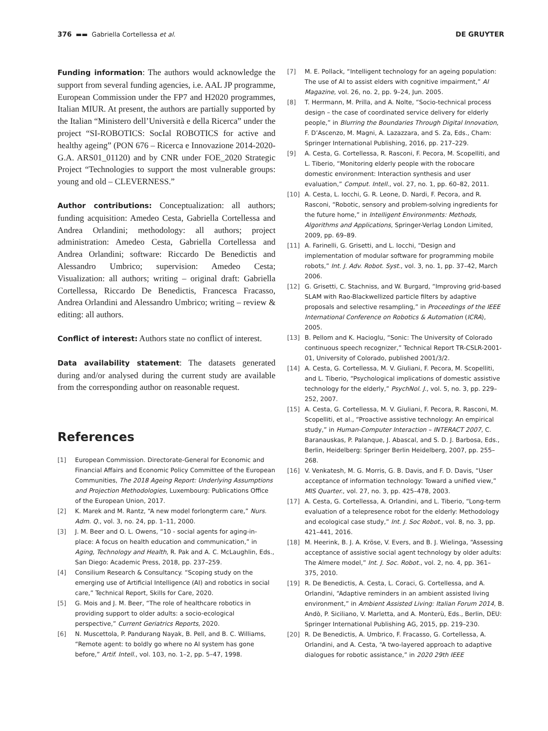376 ▬▬ Gabriella Cortellessa et al. DE GRUYTER
Funding information: The authors would acknowledge the support from several funding agencies, i.e. AAL JP programme, European Commission under the FP7 and H2020 programmes, Italian MIUR. At present, the authors are partially supported by the Italian “Ministero dell’Università e della Ricerca” under the project “SI-ROBOTICS: SocIal ROBOTICS for active and healthy ageing” (PON 676 – Ricerca e Innovazione 2014-2020-G.A. ARS01_01120) and by CNR under FOE_2020 Strategic Project “Technologies to support the most vulnerable groups: young and old – CLEVERNESS.”
Author contributions: Conceptualization: all authors; funding acquisition: Amedeo Cesta, Gabriella Cortellessa and Andrea Orlandini; methodology: all authors; project administration: Amedeo Cesta, Gabriella Cortellessa and Andrea Orlandini; software: Riccardo De Benedictis and Alessandro Umbrico; supervision: Amedeo Cesta; Visualization: all authors; writing – original draft: Gabriella Cortellessa, Riccardo De Benedictis, Francesca Fracasso, Andrea Orlandini and Alessandro Umbrico; writing – review & editing: all authors.
Conflict of interest: Authors state no conflict of interest.
Data availability statement: The datasets generated during and/or analysed during the current study are available from the corresponding author on reasonable request.
References
[1] European Commission. Directorate-General for Economic and Financial Affairs and Economic Policy Committee of the European Communities, The 2018 Ageing Report: Underlying Assumptions and Projection Methodologies, Luxembourg: Publications Office of the European Union, 2017.
[2] K. Marek and M. Rantz, “A new model forlongterm care,” Nurs. Adm. Q., vol. 3, no. 24, pp. 1–11, 2000.
[3] J. M. Beer and O. L. Owens, “10 - social agents for aging-in-place: A focus on health education and communication,” in Aging, Technology and Health, R. Pak and A. C. McLaughlin, Eds., San Diego: Academic Press, 2018, pp. 237–259.
[4] Consilium Research & Consultancy. “Scoping study on the emerging use of Artificial Intelligence (AI) and robotics in social care,” Technical Report, Skills for Care, 2020.
[5] G. Mois and J. M. Beer, “The role of healthcare robotics in providing support to older adults: a socio-ecological perspective,” Current Geriatrics Reports, 2020.
[6] N. Muscettola, P. Pandurang Nayak, B. Pell, and B. C. Williams, “Remote agent: to boldly go where no AI system has gone before,” Artif. Intell., vol. 103, no. 1–2, pp. 5–47, 1998.
[7] M. E. Pollack, “Intelligent technology for an ageing population: The use of AI to assist elders with cognitive impairment,” AI Magazine, vol. 26, no. 2, pp. 9–24, Jun. 2005.
[8] T. Herrmann, M. Prilla, and A. Nolte, “Socio-technical process design – the case of coordinated service delivery for elderly people,” in Blurring the Boundaries Through Digital Innovation, F. D’Ascenzo, M. Magni, A. Lazazzara, and S. Za, Eds., Cham: Springer International Publishing, 2016, pp. 217–229.
[9] A. Cesta, G. Cortellessa, R. Rasconi, F. Pecora, M. Scopelliti, and L. Tiberio, “Monitoring elderly people with the robocare domestic environment: Interaction synthesis and user evaluation,” Comput. Intell., vol. 27, no. 1, pp. 60–82, 2011.
[10] A. Cesta, L. Iocchi, G. R. Leone, D. Nardi, F. Pecora, and R. Rasconi, “Robotic, sensory and problem-solving ingredients for the future home,” in Intelligent Environments: Methods, Algorithms and Applications, Springer-Verlag London Limited, 2009, pp. 69–89.
[11] A. Farinelli, G. Grisetti, and L. Iocchi, “Design and implementation of modular software for programming mobile robots,” Int. J. Adv. Robot. Syst., vol. 3, no. 1, pp. 37–42, March 2006.
[12] G. Grisetti, C. Stachniss, and W. Burgard, “Improving grid-based SLAM with Rao-Blackwellized particle filters by adaptive proposals and selective resampling,” in Proceedings of the IEEE International Conference on Robotics & Automation (ICRA), 2005.
[13] B. Pellom and K. Hacioglu, “Sonic: The University of Colorado continuous speech recognizer,” Technical Report TR-CSLR-2001-01, University of Colorado, published 2001/3/2.
[14] A. Cesta, G. Cortellessa, M. V. Giuliani, F. Pecora, M. Scopelliti, and L. Tiberio, “Psychological implications of domestic assistive technology for the elderly,” PsychNol. J., vol. 5, no. 3, pp. 229–252, 2007.
[15] A. Cesta, G. Cortellessa, M. V. Giuliani, F. Pecora, R. Rasconi, M. Scopelliti, et al., “Proactive assistive technology: An empirical study,” in Human-Computer Interaction – INTERACT 2007, C. Baranauskas, P. Palanque, J. Abascal, and S. D. J. Barbosa, Eds., Berlin, Heidelberg: Springer Berlin Heidelberg, 2007, pp. 255–268.
[16] V. Venkatesh, M. G. Morris, G. B. Davis, and F. D. Davis, “User acceptance of information technology: Toward a unified view,” MIS Quarter., vol. 27, no. 3, pp. 425–478, 2003.
[17] A. Cesta, G. Cortellessa, A. Orlandini, and L. Tiberio, “Long-term evaluation of a telepresence robot for the elderly: Methodology and ecological case study,” Int. J. Soc Robot., vol. 8, no. 3, pp. 421–441, 2016.
[18] M. Heerink, B. J. A. Kröse, V. Evers, and B. J. Wielinga, “Assessing acceptance of assistive social agent technology by older adults: The Almere model,” Int. J. Soc. Robot., vol. 2, no. 4, pp. 361–375, 2010.
[19] R. De Benedictis, A. Cesta, L. Coraci, G. Cortellessa, and A. Orlandini, “Adaptive reminders in an ambient assisted living environment,” in Ambient Assisted Living: Italian Forum 2014, B. Andò, P. Siciliano, V. Marletta, and A. Monterù, Eds., Berlin, DEU: Springer International Publishing AG, 2015, pp. 219–230.
[20] R. De Benedictis, A. Umbrico, F. Fracasso, G. Cortellessa, A. Orlandini, and A. Cesta, “A two-layered approach to adaptive dialogues for robotic assistance,” in 2020 29th IEEE